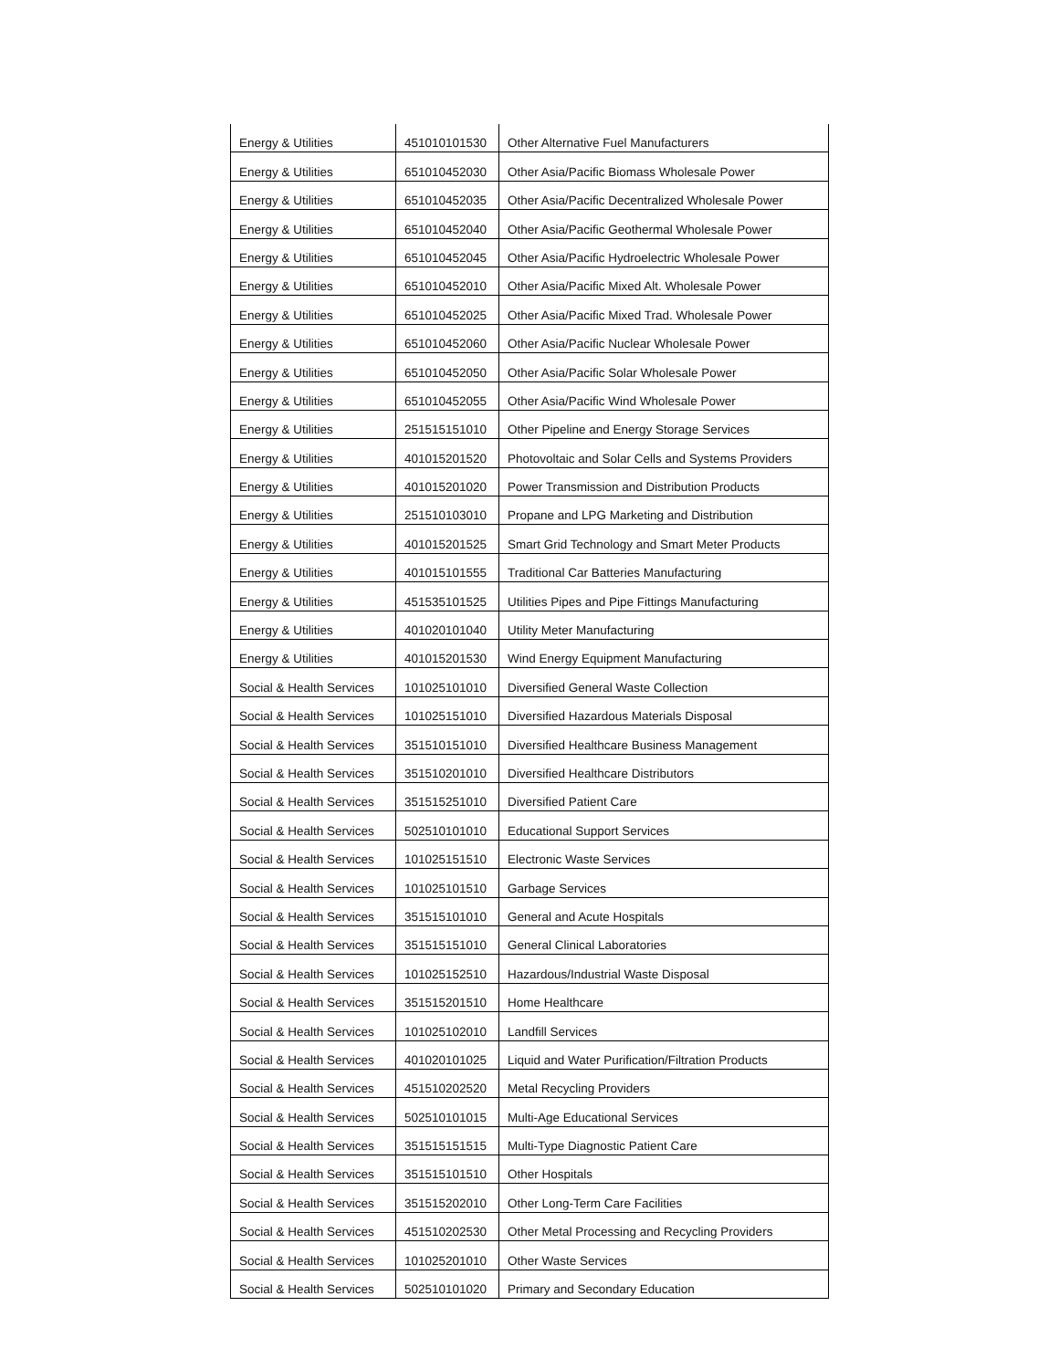| Energy & Utilities | 451010101530 | Other Alternative Fuel Manufacturers |
| Energy & Utilities | 651010452030 | Other Asia/Pacific Biomass Wholesale Power |
| Energy & Utilities | 651010452035 | Other Asia/Pacific Decentralized Wholesale Power |
| Energy & Utilities | 651010452040 | Other Asia/Pacific Geothermal Wholesale Power |
| Energy & Utilities | 651010452045 | Other Asia/Pacific Hydroelectric Wholesale Power |
| Energy & Utilities | 651010452010 | Other Asia/Pacific Mixed Alt. Wholesale Power |
| Energy & Utilities | 651010452025 | Other Asia/Pacific Mixed Trad. Wholesale Power |
| Energy & Utilities | 651010452060 | Other Asia/Pacific Nuclear Wholesale Power |
| Energy & Utilities | 651010452050 | Other Asia/Pacific Solar Wholesale Power |
| Energy & Utilities | 651010452055 | Other Asia/Pacific Wind Wholesale Power |
| Energy & Utilities | 251515151010 | Other Pipeline and Energy Storage Services |
| Energy & Utilities | 401015201520 | Photovoltaic and Solar Cells and Systems Providers |
| Energy & Utilities | 401015201020 | Power Transmission and Distribution Products |
| Energy & Utilities | 251510103010 | Propane and LPG Marketing and Distribution |
| Energy & Utilities | 401015201525 | Smart Grid Technology and Smart Meter Products |
| Energy & Utilities | 401015101555 | Traditional Car Batteries Manufacturing |
| Energy & Utilities | 451535101525 | Utilities Pipes and Pipe Fittings Manufacturing |
| Energy & Utilities | 401020101040 | Utility Meter Manufacturing |
| Energy & Utilities | 401015201530 | Wind Energy Equipment Manufacturing |
| Social & Health Services | 101025101010 | Diversified General Waste Collection |
| Social & Health Services | 101025151010 | Diversified Hazardous Materials Disposal |
| Social & Health Services | 351510151010 | Diversified Healthcare Business Management |
| Social & Health Services | 351510201010 | Diversified Healthcare Distributors |
| Social & Health Services | 351515251010 | Diversified Patient Care |
| Social & Health Services | 502510101010 | Educational Support Services |
| Social & Health Services | 101025151510 | Electronic Waste Services |
| Social & Health Services | 101025101510 | Garbage Services |
| Social & Health Services | 351515101010 | General and Acute Hospitals |
| Social & Health Services | 351515151010 | General Clinical Laboratories |
| Social & Health Services | 101025152510 | Hazardous/Industrial Waste Disposal |
| Social & Health Services | 351515201510 | Home Healthcare |
| Social & Health Services | 101025102010 | Landfill Services |
| Social & Health Services | 401020101025 | Liquid and Water Purification/Filtration Products |
| Social & Health Services | 451510202520 | Metal Recycling Providers |
| Social & Health Services | 502510101015 | Multi-Age Educational Services |
| Social & Health Services | 351515151515 | Multi-Type Diagnostic Patient Care |
| Social & Health Services | 351515101510 | Other Hospitals |
| Social & Health Services | 351515202010 | Other Long-Term Care Facilities |
| Social & Health Services | 451510202530 | Other Metal Processing and Recycling Providers |
| Social & Health Services | 101025201010 | Other Waste Services |
| Social & Health Services | 502510101020 | Primary and Secondary Education |